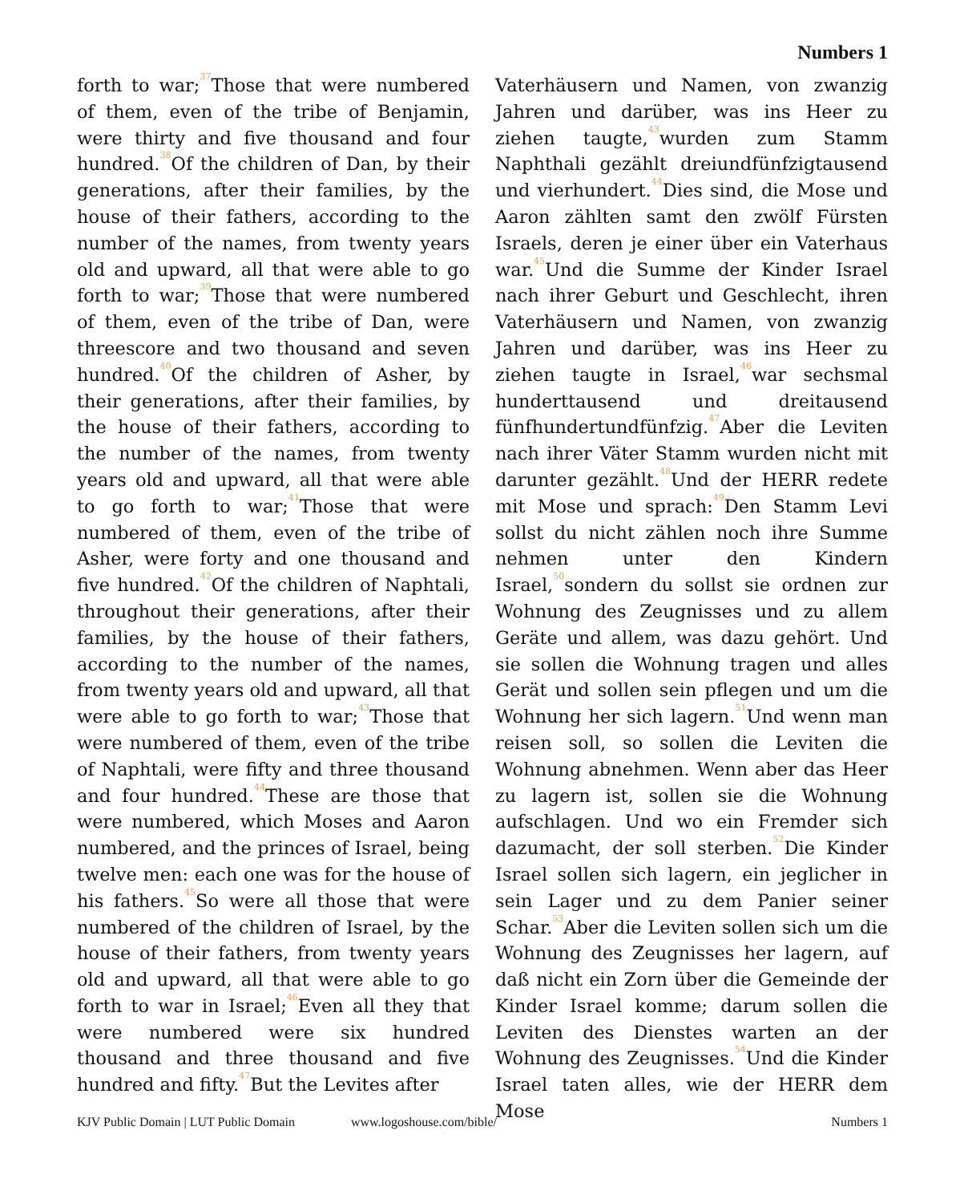Numbers 1
forth to war;<sup>37</sup>Those that were numbered of them, even of the tribe of Benjamin, were thirty and five thousand and four hundred.<sup>38</sup>Of the children of Dan, by their generations, after their families, by the house of their fathers, according to the number of the names, from twenty years old and upward, all that were able to go forth to war;<sup>39</sup>Those that were numbered of them, even of the tribe of Dan, were threescore and two thousand and seven hundred.<sup>40</sup>Of the children of Asher, by their generations, after their families, by the house of their fathers, according to the number of the names, from twenty years old and upward, all that were able to go forth to war;<sup>41</sup>Those that were numbered of them, even of the tribe of Asher, were forty and one thousand and five hundred.<sup>42</sup>Of the children of Naphtali, throughout their generations, after their families, by the house of their fathers, according to the number of the names, from twenty years old and upward, all that were able to go forth to war;<sup>43</sup>Those that were numbered of them, even of the tribe of Naphtali, were fifty and three thousand and four hundred.<sup>44</sup>These are those that were numbered, which Moses and Aaron numbered, and the princes of Israel, being twelve men: each one was for the house of his fathers.<sup>45</sup>So were all those that were numbered of the children of Israel, by the house of their fathers, from twenty years old and upward, all that were able to go forth to war in Israel;<sup>46</sup>Even all they that were numbered were six hundred thousand and three thousand and five hundred and fifty.<sup>47</sup>But the Levites after
Vaterhäusern und Namen, von zwanzig Jahren und darüber, was ins Heer zu ziehen taugte,<sup>43</sup>wurden zum Stamm Naphthali gezählt dreiundfünfzigtausend und vierhundert.<sup>44</sup>Dies sind, die Mose und Aaron zählten samt den zwölf Fürsten Israels, deren je einer über ein Vaterhaus war.<sup>45</sup>Und die Summe der Kinder Israel nach ihrer Geburt und Geschlecht, ihren Vaterhäusern und Namen, von zwanzig Jahren und darüber, was ins Heer zu ziehen taugte in Israel,<sup>46</sup>war sechsmal hunderttausend und dreitausend fünfhundertundfünfzig.<sup>47</sup>Aber die Leviten nach ihrer Väter Stamm wurden nicht mit darunter gezählt.<sup>48</sup>Und der HERR redete mit Mose und sprach:<sup>49</sup>Den Stamm Levi sollst du nicht zählen noch ihre Summe nehmen unter den Kindern Israel,<sup>50</sup>sondern du sollst sie ordnen zur Wohnung des Zeugnisses und zu allem Geräte und allem, was dazu gehört. Und sie sollen die Wohnung tragen und alles Gerät und sollen sein pflegen und um die Wohnung her sich lagern.<sup>51</sup>Und wenn man reisen soll, so sollen die Leviten die Wohnung abnehmen. Wenn aber das Heer zu lagern ist, sollen sie die Wohnung aufschlagen. Und wo ein Fremder sich dazumacht, der soll sterben.<sup>52</sup>Die Kinder Israel sollen sich lagern, ein jeglicher in sein Lager und zu dem Panier seiner Schar.<sup>53</sup>Aber die Leviten sollen sich um die Wohnung des Zeugnisses her lagern, auf daß nicht ein Zorn über die Gemeinde der Kinder Israel komme; darum sollen die Leviten des Dienstes warten an der Wohnung des Zeugnisses.<sup>54</sup>Und die Kinder Israel taten alles, wie der HERR dem Mose
KJV Public Domain | LUT Public Domain www.logoshouse.com/bible/ Numbers 1